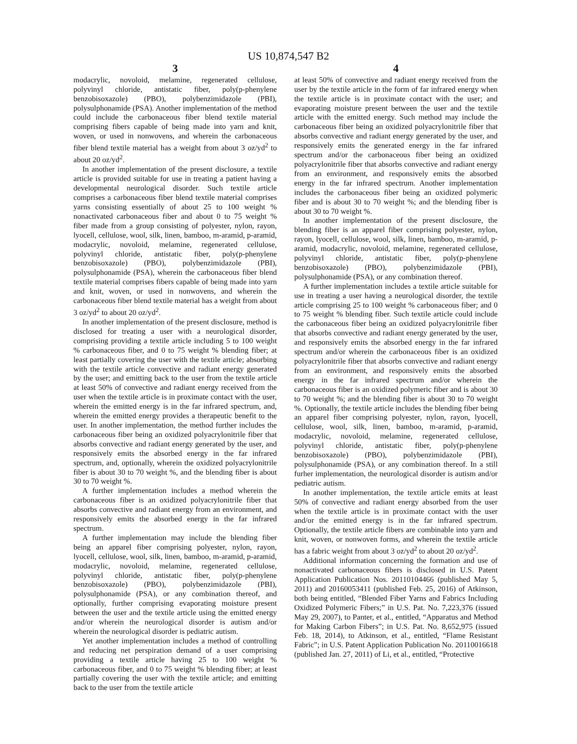US 10,874,547 B2
3
modacrylic, novoloid, melamine, regenerated cellulose, polyvinyl chloride, antistatic fiber, poly(p-phenylene benzobisoxazole) (PBO), polybenzimidazole (PBI), polysulphonamide (PSA). Another implementation of the method could include the carbonaceous fiber blend textile material comprising fibers capable of being made into yarn and knit, woven, or used in nonwovens, and wherein the carbonaceous fiber blend textile material has a weight from about 3 oz/yd<sup>2</sup> to about 20 oz/yd<sup>2</sup>.
In another implementation of the present disclosure, a textile article is provided suitable for use in treating a patient having a developmental neurological disorder. Such textile article comprises a carbonaceous fiber blend textile material comprises yarns consisting essentially of about 25 to 100 weight % nonactivated carbonaceous fiber and about 0 to 75 weight % fiber made from a group consisting of polyester, nylon, rayon, lyocell, cellulose, wool, silk, linen, bamboo, m-aramid, p-aramid, modacrylic, novoloid, melamine, regenerated cellulose, polyvinyl chloride, antistatic fiber, poly(p-phenylene benzobisoxazole) (PBO), polybenzimidazole (PBI), polysulphonamide (PSA), wherein the carbonaceous fiber blend textile material comprises fibers capable of being made into yarn and knit, woven, or used in nonwovens, and wherein the carbonaceous fiber blend textile material has a weight from about 3 oz/yd<sup>2</sup> to about 20 oz/yd<sup>2</sup>.
In another implementation of the present disclosure, method is disclosed for treating a user with a neurological disorder, comprising providing a textile article including 5 to 100 weight % carbonaceous fiber, and 0 to 75 weight % blending fiber; at least partially covering the user with the textile article; absorbing with the textile article convective and radiant energy generated by the user; and emitting back to the user from the textile article at least 50% of convective and radiant energy received from the user when the textile article is in proximate contact with the user, wherein the emitted energy is in the far infrared spectrum, and, wherein the emitted energy provides a therapeutic benefit to the user. In another implementation, the method further includes the carbonaceous fiber being an oxidized polyacrylonitrile fiber that absorbs convective and radiant energy generated by the user, and responsively emits the absorbed energy in the far infrared spectrum, and, optionally, wherein the oxidized polyacrylonitrile fiber is about 30 to 70 weight %, and the blending fiber is about 30 to 70 weight %.
A further implementation includes a method wherein the carbonaceous fiber is an oxidized polyacrylonitrile fiber that absorbs convective and radiant energy from an environment, and responsively emits the absorbed energy in the far infrared spectrum.
A further implementation may include the blending fiber being an apparel fiber comprising polyester, nylon, rayon, lyocell, cellulose, wool, silk, linen, bamboo, m-aramid, p-aramid, modacrylic, novoloid, melamine, regenerated cellulose, polyvinyl chloride, antistatic fiber, poly(p-phenylene benzobisoxazole) (PBO), polybenzimidazole (PBI), polysulphonamide (PSA), or any combination thereof, and optionally, further comprising evaporating moisture present between the user and the textile article using the emitted energy and/or wherein the neurological disorder is autism and/or wherein the neurological disorder is pediatric autism.
Yet another implementation includes a method of controlling and reducing net perspiration demand of a user comprising providing a textile article having 25 to 100 weight % carbonaceous fiber, and 0 to 75 weight % blending fiber; at least partially covering the user with the textile article; and emitting back to the user from the textile article
4
at least 50% of convective and radiant energy received from the user by the textile article in the form of far infrared energy when the textile article is in proximate contact with the user; and evaporating moisture present between the user and the textile article with the emitted energy. Such method may include the carbonaceous fiber being an oxidized polyacrylonitrile fiber that absorbs convective and radiant energy generated by the user, and responsively emits the generated energy in the far infrared spectrum and/or the carbonaceous fiber being an oxidized polyacrylonitrile fiber that absorbs convective and radiant energy from an environment, and responsively emits the absorbed energy in the far infrared spectrum. Another implementation includes the carbonaceous fiber being an oxidized polymeric fiber and is about 30 to 70 weight %; and the blending fiber is about 30 to 70 weight %.
In another implementation of the present disclosure, the blending fiber is an apparel fiber comprising polyester, nylon, rayon, lyocell, cellulose, wool, silk, linen, bamboo, m-aramid, p-aramid, modacrylic, novoloid, melamine, regenerated cellulose, polyvinyl chloride, antistatic fiber, poly(p-phenylene benzobisoxazole) (PBO), polybenzimidazole (PBI), polysulphonamide (PSA), or any combination thereof.
A further implementation includes a textile article suitable for use in treating a user having a neurological disorder, the textile article comprising 25 to 100 weight % carbonaceous fiber; and 0 to 75 weight % blending fiber. Such textile article could include the carbonaceous fiber being an oxidized polyacrylonitrile fiber that absorbs convective and radiant energy generated by the user, and responsively emits the absorbed energy in the far infrared spectrum and/or wherein the carbonaceous fiber is an oxidized polyacrylonitrile fiber that absorbs convective and radiant energy from an environment, and responsively emits the absorbed energy in the far infrared spectrum and/or wherein the carbonaceous fiber is an oxidized polymeric fiber and is about 30 to 70 weight %; and the blending fiber is about 30 to 70 weight %. Optionally, the textile article includes the blending fiber being an apparel fiber comprising polyester, nylon, rayon, lyocell, cellulose, wool, silk, linen, bamboo, m-aramid, p-aramid, modacrylic, novoloid, melamine, regenerated cellulose, polyvinyl chloride, antistatic fiber, poly(p-phenylene benzobisoxazole) (PBO), polybenzimidazole (PBI), polysulphonamide (PSA), or any combination thereof. In a still furher implementation, the neurological disorder is autism and/or pediatric autism.
In another implementation, the textile article emits at least 50% of convective and radiant energy absorbed from the user when the textile article is in proximate contact with the user and/or the emitted energy is in the far infrared spectrum. Optionally, the textile article fibers are combinable into yarn and knit, woven, or nonwoven forms, and wherein the textile article has a fabric weight from about 3 oz/yd<sup>2</sup> to about 20 oz/yd<sup>2</sup>.
Additional information concerning the formation and use of nonactivated carbonaceous fibers is disclosed in U.S. Patent Application Publication Nos. 20110104466 (published May 5, 2011) and 20160053411 (published Feb. 25, 2016) of Atkinson, both being entitled, “Blended Fiber Yarns and Fabrics Including Oxidized Polymeric Fibers;” in U.S. Pat. No. 7,223,376 (issued May 29, 2007), to Panter, et al., entitled, “Apparatus and Method for Making Carbon Fibers”; in U.S. Pat. No. 8,652,975 (issued Feb. 18, 2014), to Atkinson, et al., entitled, “Flame Resistant Fabric”; in U.S. Patent Application Publication No. 20110016618 (published Jan. 27, 2011) of Li, et al., entitled, “Protective